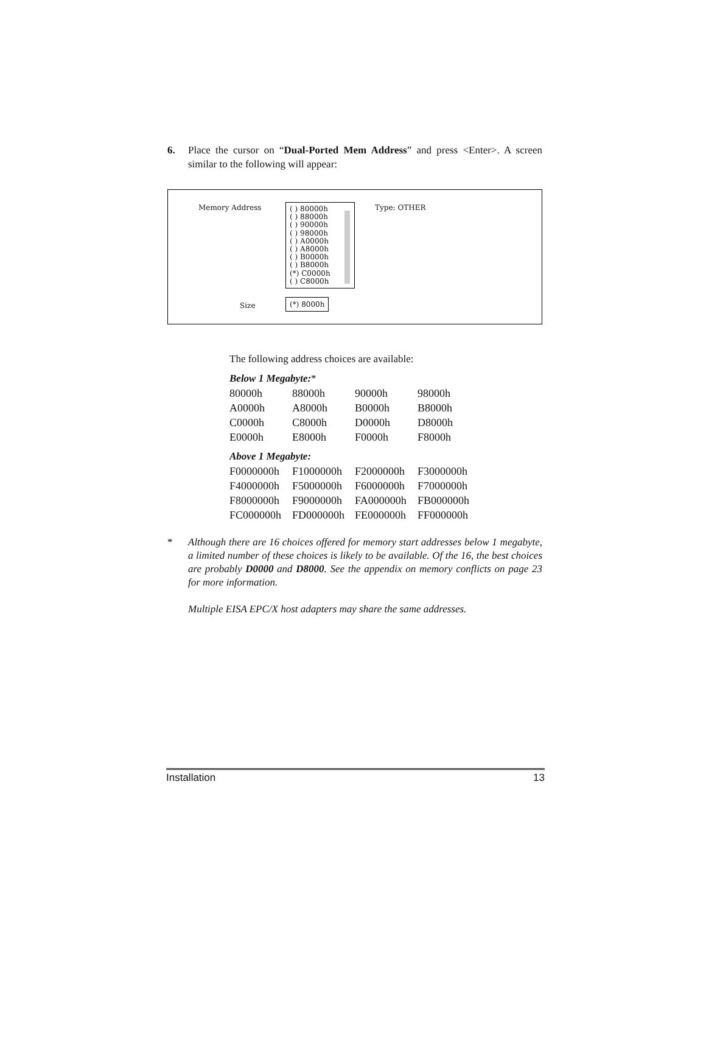6. Place the cursor on “Dual-Ported Mem Address” and press <Enter>. A screen similar to the following will appear:
Memory Address
( ) 80000h
( ) 88000h
( ) 90000h
( ) 98000h
( ) A0000h
( ) A8000h
( ) B0000h
( ) B8000h
(*) C0000h
( ) C8000h
Type: OTHER
Size (*) 8000h
The following address choices are available:
Below 1 Megabyte:*
| 80000h | 88000h | 90000h | 98000h |
| A0000h | A8000h | B0000h | B8000h |
| C0000h | C8000h | D0000h | D8000h |
| E0000h | E8000h | F0000h | F8000h |
Above 1 Megabyte:
| F0000000h | F1000000h | F2000000h | F3000000h |
| F4000000h | F5000000h | F6000000h | F7000000h |
| F8000000h | F9000000h | FA000000h | FB000000h |
| FC000000h | FD000000h | FE000000h | FF000000h |
* Although there are 16 choices offered for memory start addresses below 1 megabyte, a limited number of these choices is likely to be available. Of the 16, the best choices are probably D0000 and D8000. See the appendix on memory conflicts on page 23 for more information.
Multiple EISA EPC/X host adapters may share the same addresses.
Installation 13